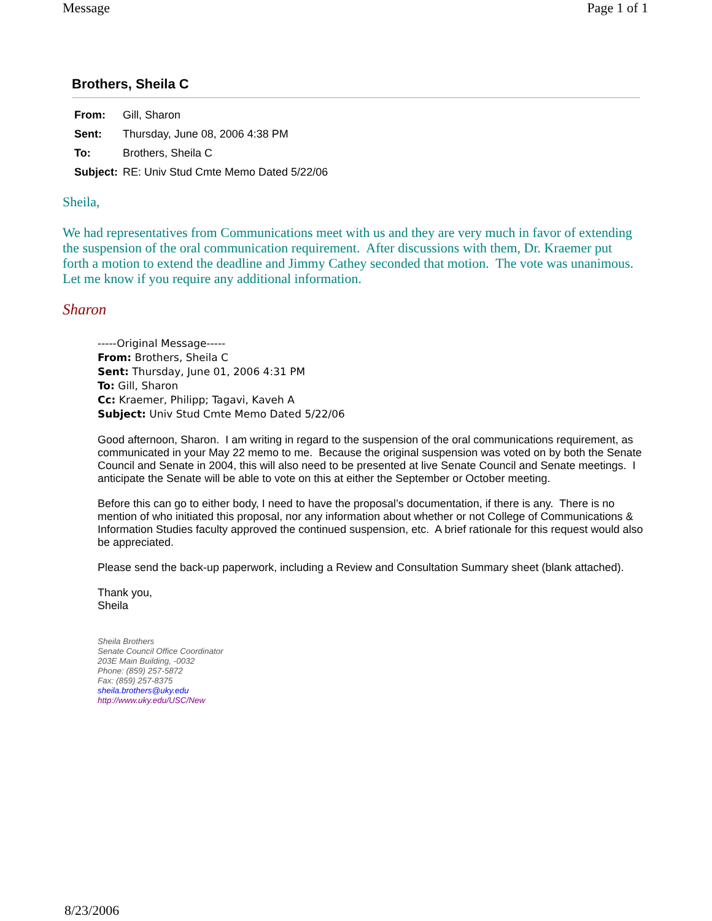Message Page 1 of 1
Brothers, Sheila C
| From: | Gill, Sharon |
| Sent: | Thursday, June 08, 2006 4:38 PM |
| To: | Brothers, Sheila C |
| Subject: | RE: Univ Stud Cmte Memo Dated 5/22/06 |
Sheila,
We had representatives from Communications meet with us and they are very much in favor of extending the suspension of the oral communication requirement. After discussions with them, Dr. Kraemer put forth a motion to extend the deadline and Jimmy Cathey seconded that motion. The vote was unanimous. Let me know if you require any additional information.
Sharon
-----Original Message-----
From: Brothers, Sheila C
Sent: Thursday, June 01, 2006 4:31 PM
To: Gill, Sharon
Cc: Kraemer, Philipp; Tagavi, Kaveh A
Subject: Univ Stud Cmte Memo Dated 5/22/06
Good afternoon, Sharon. I am writing in regard to the suspension of the oral communications requirement, as communicated in your May 22 memo to me. Because the original suspension was voted on by both the Senate Council and Senate in 2004, this will also need to be presented at live Senate Council and Senate meetings. I anticipate the Senate will be able to vote on this at either the September or October meeting.
Before this can go to either body, I need to have the proposal’s documentation, if there is any. There is no mention of who initiated this proposal, nor any information about whether or not College of Communications & Information Studies faculty approved the continued suspension, etc. A brief rationale for this request would also be appreciated.
Please send the back-up paperwork, including a Review and Consultation Summary sheet (blank attached).
Thank you,
Sheila
Sheila Brothers
Senate Council Office Coordinator
203E Main Building, -0032
Phone: (859) 257-5872
Fax: (859) 257-8375
sheila.brothers@uky.edu
http://www.uky.edu/USC/New
8/23/2006